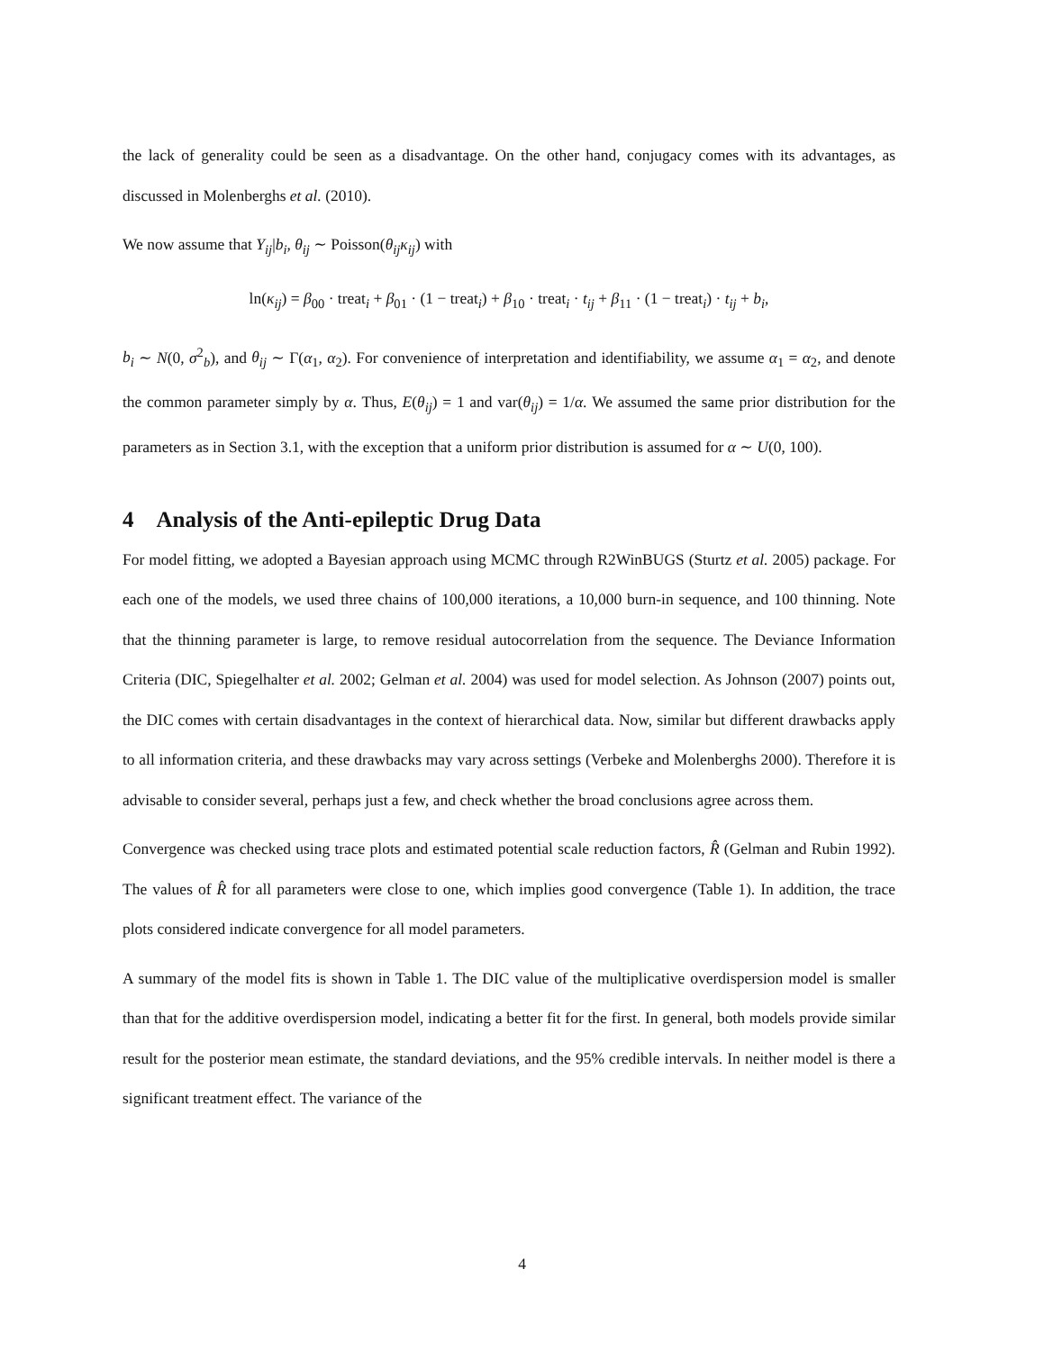the lack of generality could be seen as a disadvantage. On the other hand, conjugacy comes with its advantages, as discussed in Molenberghs et al. (2010).
We now assume that Y<sub>ij</sub>|b<sub>i</sub>, θ<sub>ij</sub> ∼ Poisson(θ<sub>ij</sub>κ<sub>ij</sub>) with
ln(κ<sub>ij</sub>) = β<sub>00</sub> · treat<sub>i</sub> + β<sub>01</sub> · (1 − treat<sub>i</sub>) + β<sub>10</sub> · treat<sub>i</sub> · t<sub>ij</sub> + β<sub>11</sub> · (1 − treat<sub>i</sub>) · t<sub>ij</sub> + b<sub>i</sub>,
b<sub>i</sub> ∼ N(0, σ<sup>2</sup><sub>b</sub>), and θ<sub>ij</sub> ∼ Γ(α<sub>1</sub>, α<sub>2</sub>). For convenience of interpretation and identifiability, we assume α<sub>1</sub> = α<sub>2</sub>, and denote the common parameter simply by α. Thus, E(θ<sub>ij</sub>) = 1 and var(θ<sub>ij</sub>) = 1/α. We assumed the same prior distribution for the parameters as in Section 3.1, with the exception that a uniform prior distribution is assumed for α ∼ U(0, 100).
4 Analysis of the Anti-epileptic Drug Data
For model fitting, we adopted a Bayesian approach using MCMC through R2WinBUGS (Sturtz et al. 2005) package. For each one of the models, we used three chains of 100,000 iterations, a 10,000 burn-in sequence, and 100 thinning. Note that the thinning parameter is large, to remove residual autocorrelation from the sequence. The Deviance Information Criteria (DIC, Spiegelhalter et al. 2002; Gelman et al. 2004) was used for model selection. As Johnson (2007) points out, the DIC comes with certain disadvantages in the context of hierarchical data. Now, similar but different drawbacks apply to all information criteria, and these drawbacks may vary across settings (Verbeke and Molenberghs 2000). Therefore it is advisable to consider several, perhaps just a few, and check whether the broad conclusions agree across them.
Convergence was checked using trace plots and estimated potential scale reduction factors, R̂ (Gelman and Rubin 1992). The values of R̂ for all parameters were close to one, which implies good convergence (Table 1). In addition, the trace plots considered indicate convergence for all model parameters.
A summary of the model fits is shown in Table 1. The DIC value of the multiplicative overdispersion model is smaller than that for the additive overdispersion model, indicating a better fit for the first. In general, both models provide similar result for the posterior mean estimate, the standard deviations, and the 95% credible intervals. In neither model is there a significant treatment effect. The variance of the
4